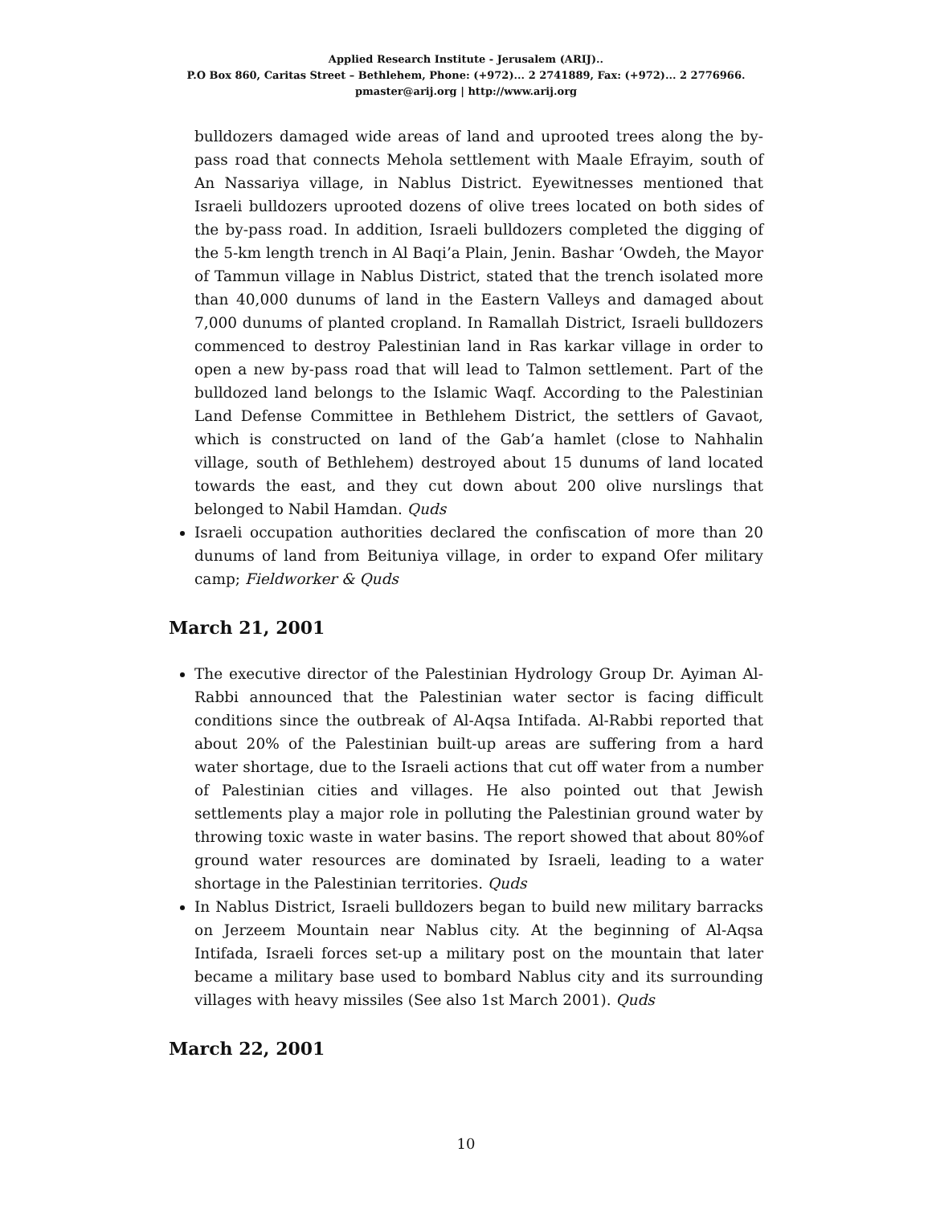Applied Research Institute - Jerusalem (ARIJ)..
P.O Box 860, Caritas Street – Bethlehem, Phone: (+972)... 2 2741889, Fax: (+972)... 2 2776966.
pmaster@arij.org | http://www.arij.org
bulldozers damaged wide areas of land and uprooted trees along the by-pass road that connects Mehola settlement with Maale Efrayim, south of An Nassariya village, in Nablus District. Eyewitnesses mentioned that Israeli bulldozers uprooted dozens of olive trees located on both sides of the by-pass road. In addition, Israeli bulldozers completed the digging of the 5-km length trench in Al Baqi’a Plain, Jenin. Bashar ‘Owdeh, the Mayor of Tammun village in Nablus District, stated that the trench isolated more than 40,000 dunums of land in the Eastern Valleys and damaged about 7,000 dunums of planted cropland. In Ramallah District, Israeli bulldozers commenced to destroy Palestinian land in Ras karkar village in order to open a new by-pass road that will lead to Talmon settlement. Part of the bulldozed land belongs to the Islamic Waqf. According to the Palestinian Land Defense Committee in Bethlehem District, the settlers of Gavaot, which is constructed on land of the Gab’a hamlet (close to Nahhalin village, south of Bethlehem) destroyed about 15 dunums of land located towards the east, and they cut down about 200 olive nurslings that belonged to Nabil Hamdan. Quds
Israeli occupation authorities declared the confiscation of more than 20 dunums of land from Beituniya village, in order to expand Ofer military camp; Fieldworker & Quds
March 21, 2001
The executive director of the Palestinian Hydrology Group Dr. Ayiman Al-Rabbi announced that the Palestinian water sector is facing difficult conditions since the outbreak of Al-Aqsa Intifada. Al-Rabbi reported that about 20% of the Palestinian built-up areas are suffering from a hard water shortage, due to the Israeli actions that cut off water from a number of Palestinian cities and villages. He also pointed out that Jewish settlements play a major role in polluting the Palestinian ground water by throwing toxic waste in water basins. The report showed that about 80%of ground water resources are dominated by Israeli, leading to a water shortage in the Palestinian territories. Quds
In Nablus District, Israeli bulldozers began to build new military barracks on Jerzeem Mountain near Nablus city. At the beginning of Al-Aqsa Intifada, Israeli forces set-up a military post on the mountain that later became a military base used to bombard Nablus city and its surrounding villages with heavy missiles (See also 1st March 2001). Quds
March 22, 2001
10